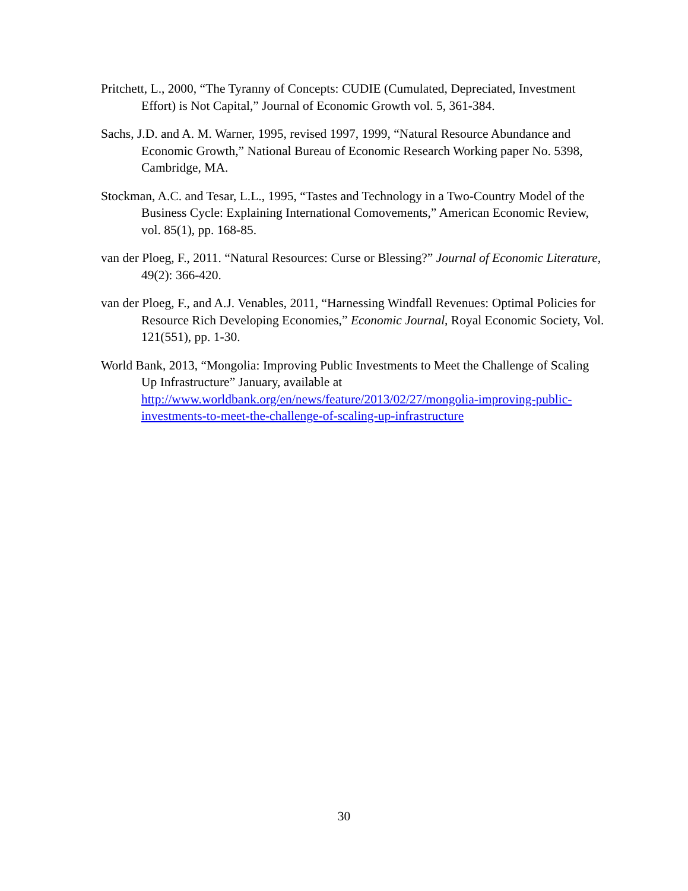Pritchett, L., 2000, “The Tyranny of Concepts: CUDIE (Cumulated, Depreciated, Investment Effort) is Not Capital,” Journal of Economic Growth vol. 5, 361-384.
Sachs, J.D. and A. M. Warner, 1995, revised 1997, 1999, “Natural Resource Abundance and Economic Growth,” National Bureau of Economic Research Working paper No. 5398, Cambridge, MA.
Stockman, A.C. and Tesar, L.L., 1995, “Tastes and Technology in a Two-Country Model of the Business Cycle: Explaining International Comovements,” American Economic Review, vol. 85(1), pp. 168-85.
van der Ploeg, F., 2011. “Natural Resources: Curse or Blessing?” Journal of Economic Literature, 49(2): 366-420.
van der Ploeg, F., and A.J. Venables, 2011, “Harnessing Windfall Revenues: Optimal Policies for Resource Rich Developing Economies,” Economic Journal, Royal Economic Society, Vol. 121(551), pp. 1-30.
World Bank, 2013, “Mongolia: Improving Public Investments to Meet the Challenge of Scaling Up Infrastructure” January, available at http://www.worldbank.org/en/news/feature/2013/02/27/mongolia-improving-public-investments-to-meet-the-challenge-of-scaling-up-infrastructure
30